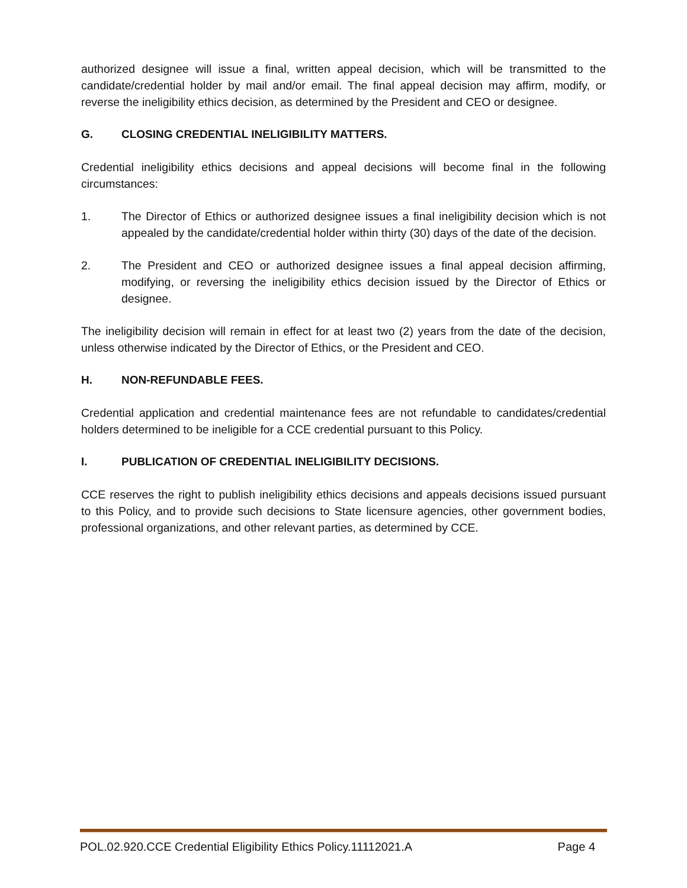authorized designee will issue a final, written appeal decision, which will be transmitted to the candidate/credential holder by mail and/or email. The final appeal decision may affirm, modify, or reverse the ineligibility ethics decision, as determined by the President and CEO or designee.
G. CLOSING CREDENTIAL INELIGIBILITY MATTERS.
Credential ineligibility ethics decisions and appeal decisions will become final in the following circumstances:
1. The Director of Ethics or authorized designee issues a final ineligibility decision which is not appealed by the candidate/credential holder within thirty (30) days of the date of the decision.
2. The President and CEO or authorized designee issues a final appeal decision affirming, modifying, or reversing the ineligibility ethics decision issued by the Director of Ethics or designee.
The ineligibility decision will remain in effect for at least two (2) years from the date of the decision, unless otherwise indicated by the Director of Ethics, or the President and CEO.
H. NON-REFUNDABLE FEES.
Credential application and credential maintenance fees are not refundable to candidates/credential holders determined to be ineligible for a CCE credential pursuant to this Policy.
I. PUBLICATION OF CREDENTIAL INELIGIBILITY DECISIONS.
CCE reserves the right to publish ineligibility ethics decisions and appeals decisions issued pursuant to this Policy, and to provide such decisions to State licensure agencies, other government bodies, professional organizations, and other relevant parties, as determined by CCE.
POL.02.920.CCE Credential Eligibility Ethics Policy.11112021.A Page 4